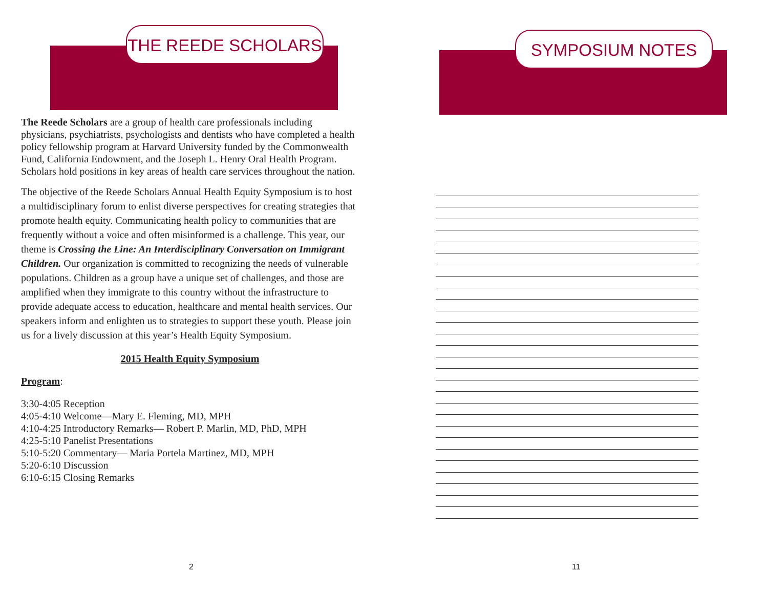THE REEDE SCHOLARS
The Reede Scholars are a group of health care professionals including physicians, psychiatrists, psychologists and dentists who have completed a health policy fellowship program at Harvard University funded by the Commonwealth Fund, California Endowment, and the Joseph L. Henry Oral Health Program. Scholars hold positions in key areas of health care services throughout the nation.
The objective of the Reede Scholars Annual Health Equity Symposium is to host a multidisciplinary forum to enlist diverse perspectives for creating strategies that promote health equity. Communicating health policy to communities that are frequently without a voice and often misinformed is a challenge. This year, our theme is Crossing the Line: An Interdisciplinary Conversation on Immigrant Children. Our organization is committed to recognizing the needs of vulnerable populations. Children as a group have a unique set of challenges, and those are amplified when they immigrate to this country without the infrastructure to provide adequate access to education, healthcare and mental health services. Our speakers inform and enlighten us to strategies to support these youth. Please join us for a lively discussion at this year’s Health Equity Symposium.
2015 Health Equity Symposium
Program:
3:30-4:05 Reception
4:05-4:10 Welcome—Mary E. Fleming, MD, MPH
4:10-4:25 Introductory Remarks— Robert P. Marlin, MD, PhD, MPH
4:25-5:10 Panelist Presentations
5:10-5:20 Commentary— Maria Portela Martinez, MD, MPH
5:20-6:10 Discussion
6:10-6:15 Closing Remarks
2
SYMPOSIUM NOTES
11